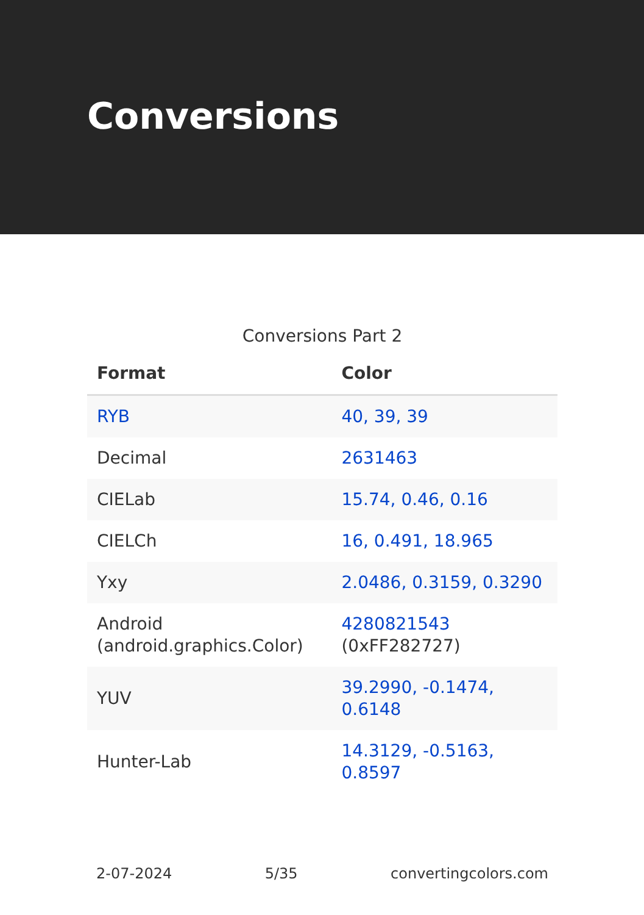Conversions
Conversions Part 2
| Format | Color |
| --- | --- |
| RYB | 40, 39, 39 |
| Decimal | 2631463 |
| CIELab | 15.74, 0.46, 0.16 |
| CIELCh | 16, 0.491, 18.965 |
| Yxy | 2.0486, 0.3159, 0.3290 |
| Android (android.graphics.Color) | 4280821543 (0xFF282727) |
| YUV | 39.2990, -0.1474, 0.6148 |
| Hunter-Lab | 14.3129, -0.5163, 0.8597 |
2-07-2024 5/35 convertingcolors.com